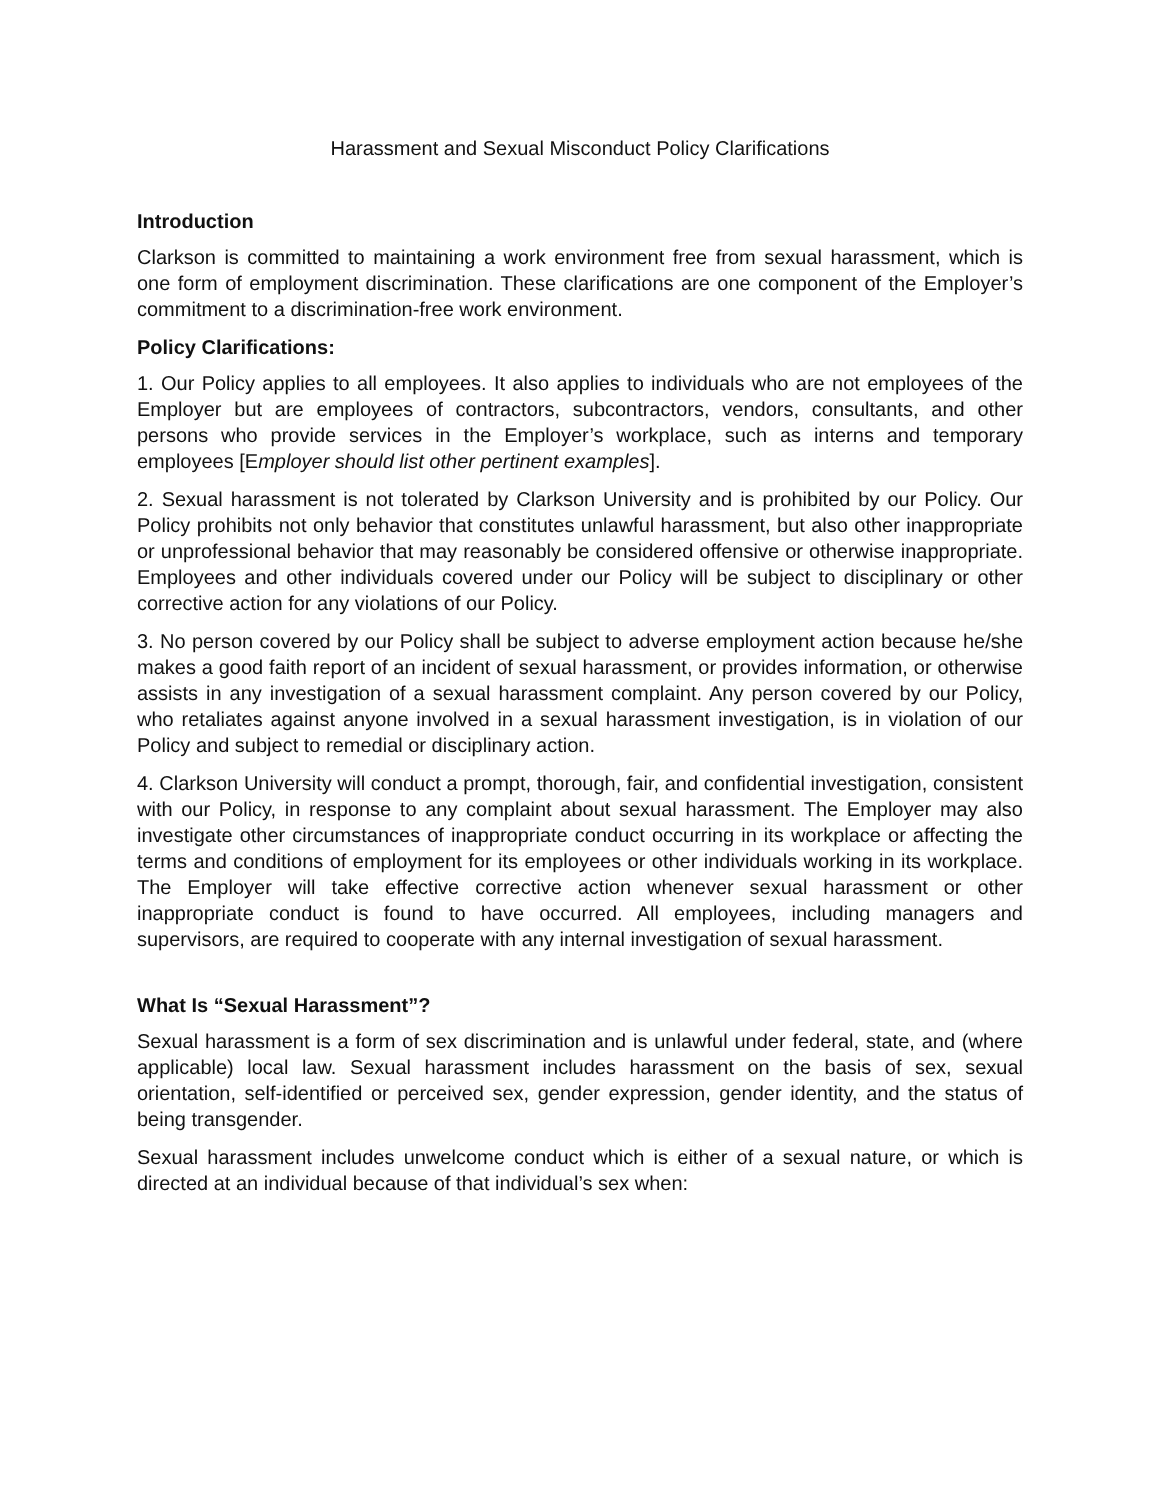Harassment and Sexual Misconduct Policy Clarifications
Introduction
Clarkson is committed to maintaining a work environment free from sexual harassment, which is one form of employment discrimination. These clarifications are one component of the Employer’s commitment to a discrimination-free work environment.
Policy Clarifications:
1. Our Policy applies to all employees. It also applies to individuals who are not employees of the Employer but are employees of contractors, subcontractors, vendors, consultants, and other persons who provide services in the Employer’s workplace, such as interns and temporary employees [Employer should list other pertinent examples].
2. Sexual harassment is not tolerated by Clarkson University and is prohibited by our Policy. Our Policy prohibits not only behavior that constitutes unlawful harassment, but also other inappropriate or unprofessional behavior that may reasonably be considered offensive or otherwise inappropriate. Employees and other individuals covered under our Policy will be subject to disciplinary or other corrective action for any violations of our Policy.
3. No person covered by our Policy shall be subject to adverse employment action because he/she makes a good faith report of an incident of sexual harassment, or provides information, or otherwise assists in any investigation of a sexual harassment complaint. Any person covered by our Policy, who retaliates against anyone involved in a sexual harassment investigation, is in violation of our Policy and subject to remedial or disciplinary action.
4. Clarkson University will conduct a prompt, thorough, fair, and confidential investigation, consistent with our Policy, in response to any complaint about sexual harassment. The Employer may also investigate other circumstances of inappropriate conduct occurring in its workplace or affecting the terms and conditions of employment for its employees or other individuals working in its workplace. The Employer will take effective corrective action whenever sexual harassment or other inappropriate conduct is found to have occurred. All employees, including managers and supervisors, are required to cooperate with any internal investigation of sexual harassment.
What Is “Sexual Harassment”?
Sexual harassment is a form of sex discrimination and is unlawful under federal, state, and (where applicable) local law. Sexual harassment includes harassment on the basis of sex, sexual orientation, self-identified or perceived sex, gender expression, gender identity, and the status of being transgender.
Sexual harassment includes unwelcome conduct which is either of a sexual nature, or which is directed at an individual because of that individual’s sex when: